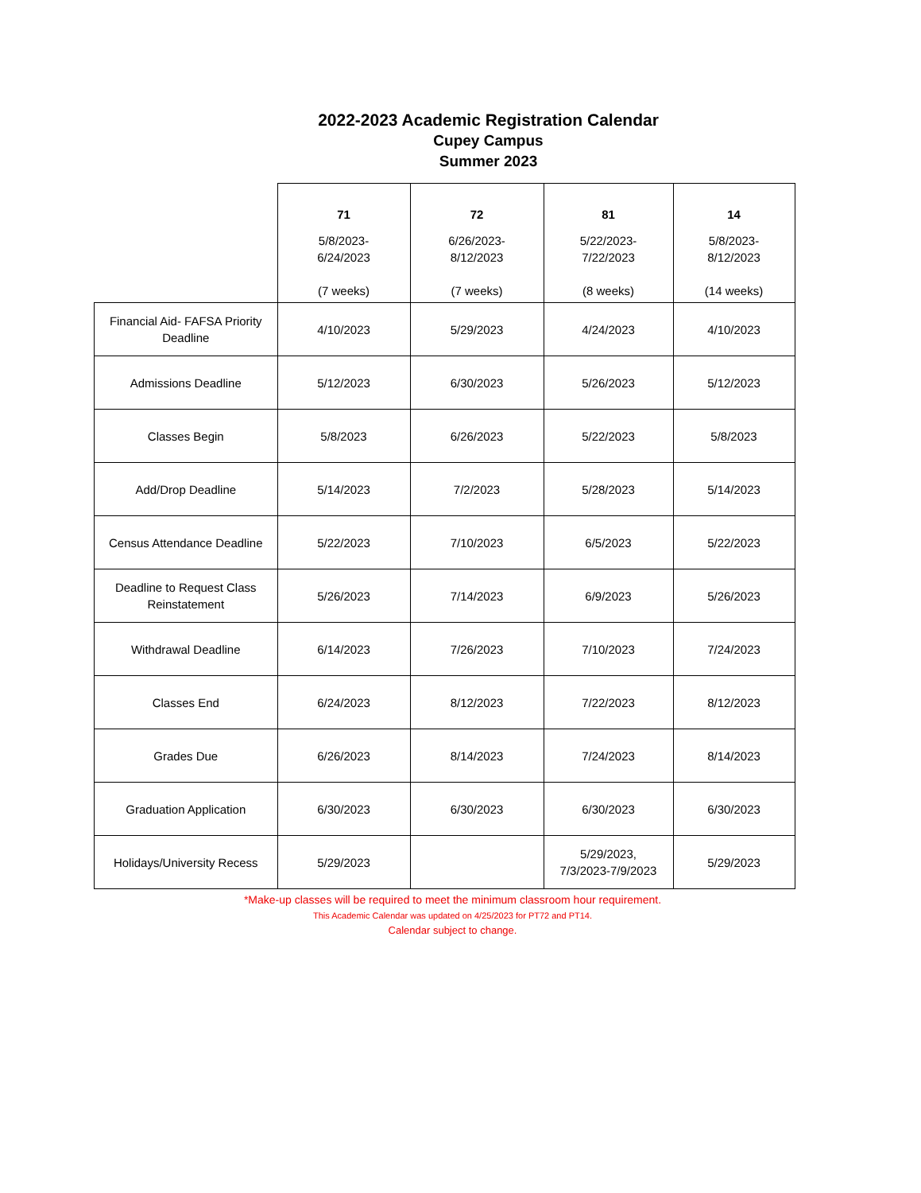2022-2023 Academic Registration Calendar
Cupey Campus
Summer 2023
| | 71 5/8/2023- 6/24/2023 (7 weeks) | 72 6/26/2023- 8/12/2023 (7 weeks) | 81 5/22/2023- 7/22/2023 (8 weeks) | 14 5/8/2023- 8/12/2023 (14 weeks) |
| --- | --- | --- | --- | --- |
| Financial Aid- FAFSA Priority Deadline | 4/10/2023 | 5/29/2023 | 4/24/2023 | 4/10/2023 |
| Admissions Deadline | 5/12/2023 | 6/30/2023 | 5/26/2023 | 5/12/2023 |
| Classes Begin | 5/8/2023 | 6/26/2023 | 5/22/2023 | 5/8/2023 |
| Add/Drop Deadline | 5/14/2023 | 7/2/2023 | 5/28/2023 | 5/14/2023 |
| Census Attendance Deadline | 5/22/2023 | 7/10/2023 | 6/5/2023 | 5/22/2023 |
| Deadline to Request Class Reinstatement | 5/26/2023 | 7/14/2023 | 6/9/2023 | 5/26/2023 |
| Withdrawal Deadline | 6/14/2023 | 7/26/2023 | 7/10/2023 | 7/24/2023 |
| Classes End | 6/24/2023 | 8/12/2023 | 7/22/2023 | 8/12/2023 |
| Grades Due | 6/26/2023 | 8/14/2023 | 7/24/2023 | 8/14/2023 |
| Graduation Application | 6/30/2023 | 6/30/2023 | 6/30/2023 | 6/30/2023 |
| Holidays/University Recess | 5/29/2023 | | 5/29/2023, 7/3/2023-7/9/2023 | 5/29/2023 |
*Make-up classes will be required to meet the minimum classroom hour requirement.
This Academic Calendar was updated on 4/25/2023 for PT72 and PT14.
Calendar subject to change.